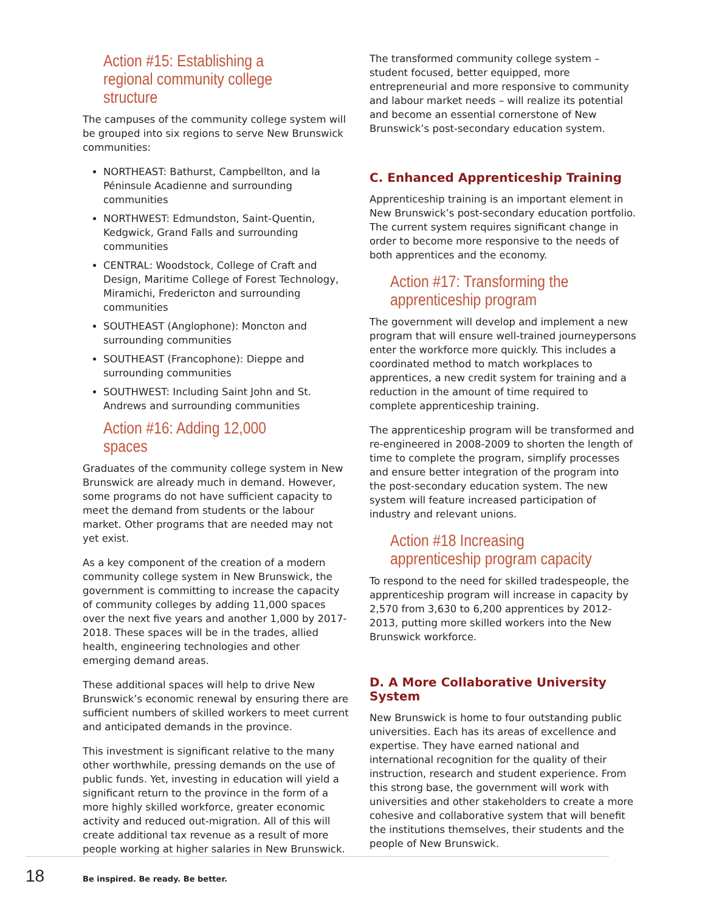Action #15: Establishing a regional community college structure
The campuses of the community college system will be grouped into six regions to serve New Brunswick communities:
NORTHEAST: Bathurst, Campbellton, and la Péninsule Acadienne and surrounding communities
NORTHWEST: Edmundston, Saint-Quentin, Kedgwick, Grand Falls and surrounding communities
CENTRAL: Woodstock, College of Craft and Design, Maritime College of Forest Technology, Miramichi, Fredericton and surrounding communities
SOUTHEAST (Anglophone): Moncton and surrounding communities
SOUTHEAST (Francophone): Dieppe and surrounding communities
SOUTHWEST: Including Saint John and St. Andrews and surrounding communities
Action #16: Adding 12,000 spaces
Graduates of the community college system in New Brunswick are already much in demand. However, some programs do not have sufficient capacity to meet the demand from students or the labour market. Other programs that are needed may not yet exist.
As a key component of the creation of a modern community college system in New Brunswick, the government is committing to increase the capacity of community colleges by adding 11,000 spaces over the next five years and another 1,000 by 2017-2018. These spaces will be in the trades, allied health, engineering technologies and other emerging demand areas.
These additional spaces will help to drive New Brunswick’s economic renewal by ensuring there are sufficient numbers of skilled workers to meet current and anticipated demands in the province.
This investment is significant relative to the many other worthwhile, pressing demands on the use of public funds. Yet, investing in education will yield a significant return to the province in the form of a more highly skilled workforce, greater economic activity and reduced out-migration. All of this will create additional tax revenue as a result of more people working at higher salaries in New Brunswick.
The transformed community college system – student focused, better equipped, more entrepreneurial and more responsive to community and labour market needs – will realize its potential and become an essential cornerstone of New Brunswick’s post-secondary education system.
C. Enhanced Apprenticeship Training
Apprenticeship training is an important element in New Brunswick’s post-secondary education portfolio. The current system requires significant change in order to become more responsive to the needs of both apprentices and the economy.
Action #17: Transforming the apprenticeship program
The government will develop and implement a new program that will ensure well-trained journeypersons enter the workforce more quickly. This includes a coordinated method to match workplaces to apprentices, a new credit system for training and a reduction in the amount of time required to complete apprenticeship training.
The apprenticeship program will be transformed and re-engineered in 2008-2009 to shorten the length of time to complete the program, simplify processes and ensure better integration of the program into the post-secondary education system. The new system will feature increased participation of industry and relevant unions.
Action #18 Increasing apprenticeship program capacity
To respond to the need for skilled tradespeople, the apprenticeship program will increase in capacity by 2,570 from 3,630 to 6,200 apprentices by 2012-2013, putting more skilled workers into the New Brunswick workforce.
D. A More Collaborative University System
New Brunswick is home to four outstanding public universities. Each has its areas of excellence and expertise. They have earned national and international recognition for the quality of their instruction, research and student experience. From this strong base, the government will work with universities and other stakeholders to create a more cohesive and collaborative system that will benefit the institutions themselves, their students and the people of New Brunswick.
18 Be inspired. Be ready. Be better.